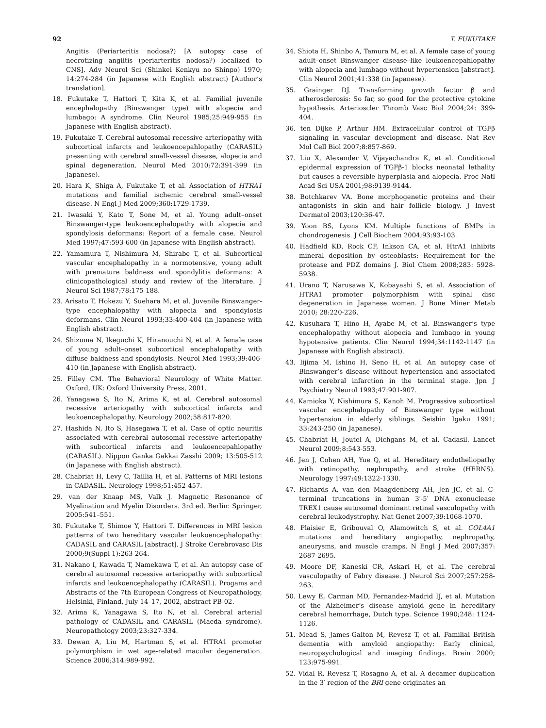92 T. FUKUTAKE
Angitis (Periarteritis nodosa?) [A autopsy case of necrotizing angiitis (periarteritis nodosa?) localized to CNS]. Adv Neurol Sci (Shinkei Kenkyu no Shinpo) 1970; 14:274-284 (in Japanese with English abstract) [Author’s translation].
18. Fukutake T, Hattori T, Kita K, et al. Familial juvenile encephalopathy (Binswanger type) with alopecia and lumbago: A syndrome. Clin Neurol 1985;25:949-955 (in Japanese with English abstract).
19. Fukutake T. Cerebral autosomal recessive arteriopathy with subcortical infarcts and leukoencepahlopathy (CARASIL) presenting with cerebral small-vessel disease, alopecia and spinal degeneration. Neurol Med 2010;72:391-399 (in Japanese).
20. Hara K, Shiga A, Fukutake T, et al. Association of HTRA1 mutations and familial ischemic cerebral small-vessel disease. N Engl J Med 2009;360:1729-1739.
21. Iwasaki Y, Kato T, Sone M, et al. Young adult–onset Binswanger-type leukoencephalopathy with alopecia and spondylosis deformans: Report of a female case. Neurol Med 1997;47:593-600 (in Japanese with English abstract).
22. Yamamura T, Nishimura M, Shirabe T, et al. Subcortical vascular encephalopathy in a normotensive, young adult with premature baldness and spondylitis deformans: A clinicopathological study and review of the literature. J Neurol Sci 1987;78:175-188.
23. Arisato T, Hokezu Y, Suehara M, et al. Juvenile Binswanger-type encephalopathy with alopecia and spondylosis deformans. Clin Neurol 1993;33:400-404 (in Japanese with English abstract).
24. Shizuma N, Ikeguchi K, Hiranouchi N, et al. A female case of young adult–onset subcortical encephalopathy with diffuse baldness and spondylosis. Neurol Med 1993;39:406-410 (in Japanese with English abstract).
25. Filley CM. The Behavioral Neurology of White Matter. Oxford, UK: Oxford University Press, 2001.
26. Yanagawa S, Ito N, Arima K, et al. Cerebral autosomal recessive arteriopathy with subcortical infarcts and leukoencephalopathy. Neurology 2002;58:817-820.
27. Hashida N, Ito S, Hasegawa T, et al. Case of optic neuritis associated with cerebral autosomal recessive arteriopathy with subcortical infarcts and leukoencepahlopathy (CARASIL). Nippon Ganka Gakkai Zasshi 2009; 13:505-512 (in Japanese with English abstract).
28. Chabriat H, Levy C, Taillia H, et al. Patterns of MRI lesions in CADASIL. Neurology 1998;51:452-457.
29. van der Knaap MS, Valk J. Magnetic Resonance of Myelination and Myelin Disorders. 3rd ed. Berlin: Springer, 2005:541–551.
30. Fukutake T, Shimoe Y, Hattori T. Differences in MRI lesion patterns of two hereditary vascular leukoencephalopathy: CADASIL and CARASIL [abstract]. J Stroke Cerebrovasc Dis 2000;9(Suppl 1):263-264.
31. Nakano I, Kawada T, Namekawa T, et al. An autopsy case of cerebral autosomal recessive arteriopathy with subcortical infarcts and leukoencephalopathy (CARASIL). Progams and Abstracts of the 7th European Congress of Neuropathology, Helsinki, Finland, July 14–17, 2002, abstract PB-02.
32. Arima K, Yanagawa S, Ito N, et al. Cerebral arterial pathology of CADASIL and CARASIL (Maeda syndrome). Neuropathology 2003;23:327-334.
33. Dewan A, Liu M, Hartman S, et al. HTRA1 promoter polymorphism in wet age-related macular degeneration. Science 2006;314:989-992.
34. Shiota H, Shinbo A, Tamura M, et al. A female case of young adult–onset Binswanger disease–like leukoencepahlopathy with alopecia and lumbago without hypertension [abstract]. Clin Neurol 2001;41:338 (in Japanese).
35. Grainger DJ. Transforming growth factor β and atherosclerosis: So far, so good for the protective cytokine hypothesis. Arterioscler Thromb Vasc Biol 2004;24: 399-404.
36. ten Dijke P, Arthur HM. Extracellular control of TGFβ signaling in vascular development and disease. Nat Rev Mol Cell Biol 2007;8:857-869.
37. Liu X, Alexander V, Vijayachandra K, et al. Conditional epidermal expression of TGFβ-1 blocks neonatal lethality but causes a reversible hyperplasia and alopecia. Proc Natl Acad Sci USA 2001;98:9139-9144.
38. Botchkarev VA. Bone morphogenetic proteins and their antagonists in skin and hair follicle biology. J Invest Dermatol 2003;120:36-47.
39. Yoon BS, Lyons KM. Multiple functions of BMPs in chondrogenesis. J Cell Biochem 2004;93:93-103.
40. Hadfield KD, Rock CF, Inkson CA, et al. HtrA1 inhibits mineral deposition by osteoblasts: Requirement for the protease and PDZ domains J. Biol Chem 2008;283: 5928-5938.
41. Urano T, Narusawa K, Kobayashi S, et al. Association of HTRA1 promoter polymorphism with spinal disc degeneration in Japanese women. J Bone Miner Metab 2010; 28:220-226.
42. Kusuhara T, Hino H, Ayabe M, et al. Binswanger’s type encephalopathy without alopecia and lumbago in young hypotensive patients. Clin Neurol 1994;34:1142-1147 (in Japanese with English abstract).
43. Iijima M, Ishino H, Seno H, et al. An autopsy case of Binswanger’s disease without hypertension and associated with cerebral infarction in the terminal stage. Jpn J Psychiatry Neurol 1993;47:901-907.
44. Kamioka Y, Nishimura S, Kanoh M. Progressive subcortical vascular encephalopathy of Binswanger type without hypertension in elderly siblings. Seishin Igaku 1991; 33:243-250 (in Japanese).
45. Chabriat H, Joutel A, Dichgans M, et al. Cadasil. Lancet Neurol 2009;8:543-553.
46. Jen J, Cohen AH, Yue Q, et al. Hereditary endotheliopathy with retinopathy, nephropathy, and stroke (HERNS). Neurology 1997;49:1322-1330.
47. Richards A, van den Maagdenberg AH, Jen JC, et al. C-terminal truncations in human 3′-5′ DNA exonuclease TREX1 cause autosomal dominant retinal vasculopathy with cerebral leukodystrophy. Nat Genet 2007;39:1068-1070.
48. Plaisier E, Gribouval O, Alamowitch S, et al. COL4A1 mutations and hereditary angiopathy, nephropathy, aneurysms, and muscle cramps. N Engl J Med 2007;357: 2687-2695.
49. Moore DF, Kaneski CR, Askari H, et al. The cerebral vasculopathy of Fabry disease. J Neurol Sci 2007;257:258-263.
50. Lewy E, Carman MD, Fernandez-Madrid IJ, et al. Mutation of the Alzheimer’s disease amyloid gene in hereditary cerebral hemorrhage, Dutch type. Science 1990;248: 1124-1126.
51. Mead S, James-Galton M, Revesz T, et al. Familial British dementia with amyloid angiopathy: Early clinical, neuropsychological and imaging findings. Brain 2000; 123:975-991.
52. Vidal R, Revesz T, Rosagno A, et al. A decamer duplication in the 3′ region of the BRI gene originates an